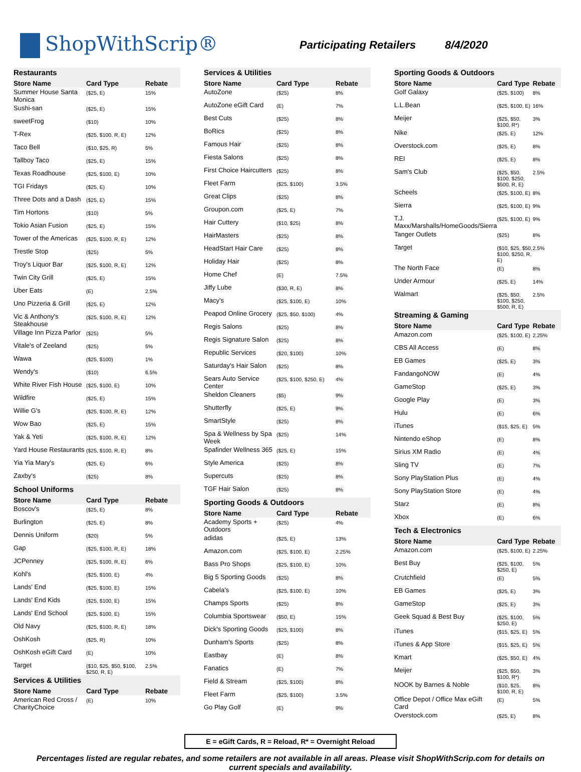ShopWithScrip®
Participating Retailers 8/4/2020
| Restaurants | | |
| Store Name | Card Type | Rebate |
| Summer House Santa Monica | ($25, E) | 15% |
| Sushi-san | ($25, E) | 15% |
| sweetFrog | ($10) | 10% |
| T-Rex | ($25, $100, R, E) | 12% |
| Taco Bell | ($10, $25, R) | 5% |
| Tallboy Taco | ($25, E) | 15% |
| Texas Roadhouse | ($25, $100, E) | 10% |
| TGI Fridays | ($25, E) | 10% |
| Three Dots and a Dash | ($25, E) | 15% |
| Tim Hortons | ($10) | 5% |
| Tokio Asian Fusion | ($25, E) | 15% |
| Tower of the Americas | ($25, $100, R, E) | 12% |
| Trestle Stop | ($25) | 5% |
| Troy's Liquor Bar | ($25, $100, R, E) | 12% |
| Twin City Grill | ($25, E) | 15% |
| Uber Eats | (E) | 2.5% |
| Uno Pizzeria & Grill | ($25, E) | 12% |
| Vic & Anthony's Steakhouse | ($25, $100, R, E) | 12% |
| Village Inn Pizza Parlor | ($25) | 5% |
| Vitale's of Zeeland | ($25) | 5% |
| Wawa | ($25, $100) | 1% |
| Wendy's | ($10) | 6.5% |
| White River Fish House | ($25, $100, E) | 10% |
| Wildfire | ($25, E) | 15% |
| Willie G's | ($25, $100, R, E) | 12% |
| Wow Bao | ($25, E) | 15% |
| Yak & Yeti | ($25, $100, R, E) | 12% |
| Yard House Restaurants | ($25, $100, R, E) | 8% |
| Yia Yia Mary's | ($25, E) | 6% |
| Zaxby's | ($25) | 8% |
| School Uniforms | | |
| Store Name | Card Type | Rebate |
| Boscov's | ($25, E) | 8% |
| Burlington | ($25, E) | 8% |
| Dennis Uniform | ($20) | 5% |
| Gap | ($25, $100, R, E) | 18% |
| JCPenney | ($25, $100, R, E) | 6% |
| Kohl's | ($25, $100, E) | 4% |
| Lands' End | ($25, $100, E) | 15% |
| Lands' End Kids | ($25, $100, E) | 15% |
| Lands' End School | ($25, $100, E) | 15% |
| Old Navy | ($25, $100, R, E) | 18% |
| OshKosh | ($25, R) | 10% |
| OshKosh eGift Card | (E) | 10% |
| Target | ($10, $25, $50, $100, $250, R, E) | 2.5% |
| Services & Utilities | | |
| Store Name | Card Type | Rebate |
| American Red Cross / CharityChoice | (E) | 10% |
| Services & Utilities | | |
| Store Name | Card Type | Rebate |
| AutoZone | ($25) | 8% |
| AutoZone eGift Card | (E) | 7% |
| Best Cuts | ($25) | 8% |
| BoRics | ($25) | 8% |
| Famous Hair | ($25) | 8% |
| Fiesta Salons | ($25) | 8% |
| First Choice Haircutters | ($25) | 8% |
| Fleet Farm | ($25, $100) | 3.5% |
| Great Clips | ($25) | 8% |
| Groupon.com | ($25, E) | 7% |
| Hair Cuttery | ($10, $25) | 8% |
| HairMasters | ($25) | 8% |
| HeadStart Hair Care | ($25) | 8% |
| Holiday Hair | ($25) | 8% |
| Home Chef | (E) | 7.5% |
| Jiffy Lube | ($30, R, E) | 8% |
| Macy's | ($25, $100, E) | 10% |
| Peapod Online Grocery | ($25, $50, $100) | 4% |
| Regis Salons | ($25) | 8% |
| Regis Signature Salon | ($25) | 8% |
| Republic Services | ($20, $100) | 10% |
| Saturday's Hair Salon | ($25) | 8% |
| Sears Auto Service Center | ($25, $100, $250, E) | 4% |
| Sheldon Cleaners | ($5) | 9% |
| Shutterfly | ($25, E) | 9% |
| SmartStyle | ($25) | 8% |
| Spa & Wellness by Spa Week | ($25) | 14% |
| Spafinder Wellness 365 | ($25, E) | 15% |
| Style America | ($25) | 8% |
| Supercuts | ($25) | 8% |
| TGF Hair Salon | ($25) | 8% |
| Sporting Goods & Outdoors | | |
| Store Name | Card Type | Rebate |
| Academy Sports + Outdoors | ($25) | 4% |
| adidas | ($25, E) | 13% |
| Amazon.com | ($25, $100, E) | 2.25% |
| Bass Pro Shops | ($25, $100, E) | 10% |
| Big 5 Sporting Goods | ($25) | 8% |
| Cabela's | ($25, $100, E) | 10% |
| Champs Sports | ($25) | 8% |
| Columbia Sportswear | ($50, E) | 15% |
| Dick's Sporting Goods | ($25, $100) | 8% |
| Dunham's Sports | ($25) | 8% |
| Eastbay | (E) | 8% |
| Fanatics | (E) | 7% |
| Field & Stream | ($25, $100) | 8% |
| Fleet Farm | ($25, $100) | 3.5% |
| Go Play Golf | (E) | 9% |
| Sporting Goods & Outdoors | | |
| Store Name | Card Type | Rebate |
| Golf Galaxy | ($25, $100) | 8% |
| L.L.Bean | ($25, $100, E) | 16% |
| Meijer | ($25, $50, $100, R*) | 3% |
| Nike | ($25, E) | 12% |
| Overstock.com | ($25, E) | 8% |
| REI | ($25, E) | 8% |
| Sam's Club | ($25, $50, $100, $250, $500, R, E) | 2.5% |
| Scheels | ($25, $100, E) | 8% |
| Sierra | ($25, $100, E) | 9% |
| T.J. Maxx/Marshalls/HomeGoods/Sierra | ($25, $100, E) | 9% |
| Tanger Outlets | ($25) | 8% |
| Target | ($10, $25, $50, $100, $250, R, E) | 2.5% |
| The North Face | (E) | 8% |
| Under Armour | ($25, E) | 14% |
| Walmart | ($25, $50, $100, $250, $500, R, E) | 2.5% |
| Streaming & Gaming | | |
| Store Name | Card Type | Rebate |
| Amazon.com | ($25, $100, E) | 2.25% |
| CBS All Access | (E) | 8% |
| EB Games | ($25, E) | 3% |
| FandangoNOW | (E) | 4% |
| GameStop | ($25, E) | 3% |
| Google Play | (E) | 3% |
| Hulu | (E) | 6% |
| iTunes | ($15, $25, E) | 5% |
| Nintendo eShop | (E) | 8% |
| Sirius XM Radio | (E) | 4% |
| Sling TV | (E) | 7% |
| Sony PlayStation Plus | (E) | 4% |
| Sony PlayStation Store | (E) | 4% |
| Starz | (E) | 8% |
| Xbox | (E) | 6% |
| Tech & Electronics | | |
| Store Name | Card Type | Rebate |
| Amazon.com | ($25, $100, E) | 2.25% |
| Best Buy | ($25, $100, $250, E) | 5% |
| Crutchfield | (E) | 5% |
| EB Games | ($25, E) | 3% |
| GameStop | ($25, E) | 3% |
| Geek Squad & Best Buy | ($25, $100, $250, E) | 5% |
| iTunes | ($15, $25, E) | 5% |
| iTunes & App Store | ($15, $25, E) | 5% |
| Kmart | ($25, $50, E) | 4% |
| Meijer | ($25, $50, $100, R*) | 3% |
| NOOK by Barnes & Noble | ($10, $25, $100, R, E) | 8% |
| Office Depot / Office Max eGift Card | (E) | 5% |
| Overstock.com | ($25, E) | 8% |
E = eGift Cards, R = Reload, R* = Overnight Reload
Percentages listed are regular rebates, and some retailers are not available in all areas. Please visit ShopWithScrip.com for details on current specials and availability.